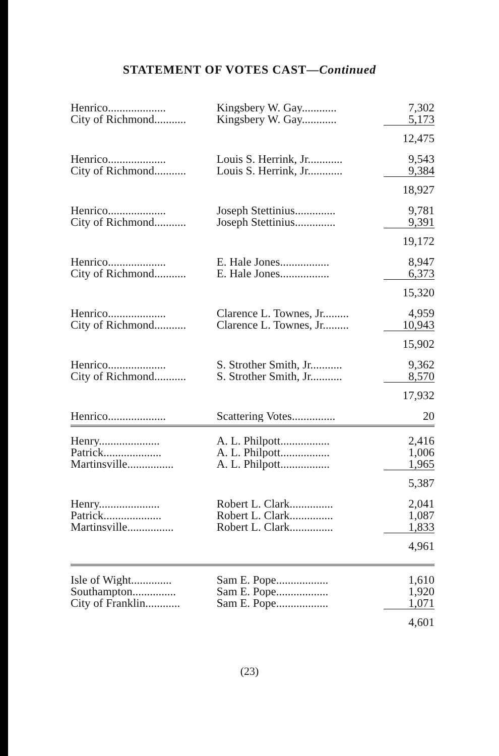STATEMENT OF VOTES CAST—Continued
| Henrico.................... | Kingsbery W. Gay............ | 7,302 |
| City of Richmond........... | Kingsbery W. Gay............ | 5,173 |
| | | 12,475 |
| Henrico.................... | Louis S. Herrink, Jr............ | 9,543 |
| City of Richmond........... | Louis S. Herrink, Jr............ | 9,384 |
| | | 18,927 |
| Henrico.................... | Joseph Stettinius.............. | 9,781 |
| City of Richmond........... | Joseph Stettinius.............. | 9,391 |
| | | 19,172 |
| Henrico.................... | E. Hale Jones................. | 8,947 |
| City of Richmond........... | E. Hale Jones................. | 6,373 |
| | | 15,320 |
| Henrico.................... | Clarence L. Townes, Jr......... | 4,959 |
| City of Richmond........... | Clarence L. Townes, Jr......... | 10,943 |
| | | 15,902 |
| Henrico.................... | S. Strother Smith, Jr........... | 9,362 |
| City of Richmond........... | S. Strother Smith, Jr........... | 8,570 |
| | | 17,932 |
| Henrico.................... | Scattering Votes............... | 20 |
| Henry..................... | A. L. Philpott................. | 2,416 |
| Patrick.................... | A. L. Philpott................. | 1,006 |
| Martinsville................ | A. L. Philpott................. | 1,965 |
| | | 5,387 |
| Henry..................... | Robert L. Clark............... | 2,041 |
| Patrick.................... | Robert L. Clark............... | 1,087 |
| Martinsville................ | Robert L. Clark............... | 1,833 |
| | | 4,961 |
| Isle of Wight.............. | Sam E. Pope.................. | 1,610 |
| Southampton............... | Sam E. Pope.................. | 1,920 |
| City of Franklin............ | Sam E. Pope.................. | 1,071 |
| | | 4,601 |
(23)